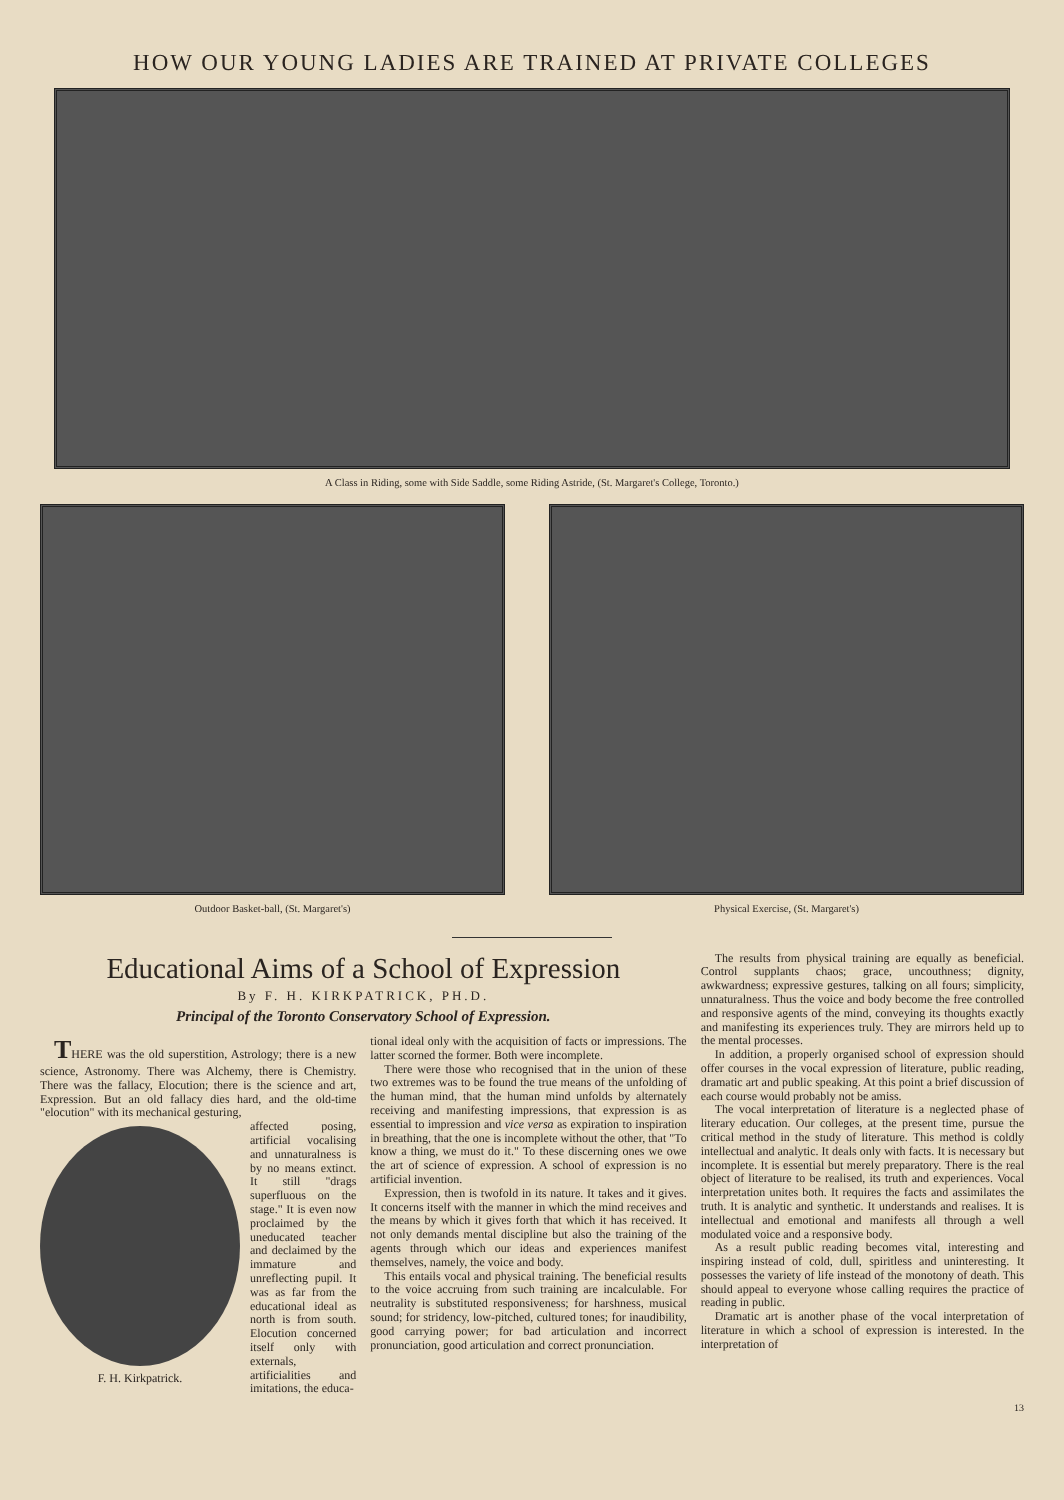HOW OUR YOUNG LADIES ARE TRAINED AT PRIVATE COLLEGES
A Class in Riding, some with Side Saddle, some Riding Astride, (St. Margaret's College, Toronto.)
Outdoor Basket-ball, (St. Margaret's) Physical Exercise, (St. Margaret's)
Educational Aims of a School of Expression
By F. H. KIRKPATRICK, PH.D.
Principal of the Toronto Conservatory School of Expression.
THERE was the old superstition, Astrology; there is a new science, Astronomy. There was Alchemy, there is Chemistry. There was the fallacy, Elocution; there is the science and art, Expression. But an old fallacy dies hard, and the old-time "elocution" with its mechanical gesturing,
F. H. Kirkpatrick.
affected posing, artificial vocalising and unnaturalness is by no means extinct. It still "drags superfluous on the stage." It is even now proclaimed by the uneducated teacher and declaimed by the immature and unreflecting pupil. It was as far from the educational ideal as north is from south. Elocution concerned itself only with externals, artificialities and imitations, the educa-
tional ideal only with the acquisition of facts or impressions. The latter scorned the former. Both were incomplete.
There were those who recognised that in the union of these two extremes was to be found the true means of the unfolding of the human mind, that the human mind unfolds by alternately receiving and manifesting impressions, that expression is as essential to impression and vice versa as expiration to inspiration in breathing, that the one is incomplete without the other, that "To know a thing, we must do it." To these discerning ones we owe the art of science of expression. A school of expression is no artificial invention.
Expression, then is twofold in its nature. It takes and it gives. It concerns itself with the manner in which the mind receives and the means by which it gives forth that which it has received. It not only demands mental discipline but also the training of the agents through which our ideas and experiences manifest themselves, namely, the voice and body.
This entails vocal and physical training. The beneficial results to the voice accruing from such training are incalculable. For neutrality is substituted responsiveness; for harshness, musical sound; for stridency, low-pitched, cultured tones; for inaudibility, good carrying power; for bad articulation and incorrect pronunciation, good articulation and correct pronunciation.
The results from physical training are equally as beneficial. Control supplants chaos; grace, uncouthness; dignity, awkwardness; expressive gestures, talking on all fours; simplicity, unnaturalness. Thus the voice and body become the free controlled and responsive agents of the mind, conveying its thoughts exactly and manifesting its experiences truly. They are mirrors held up to the mental processes.
In addition, a properly organised school of expression should offer courses in the vocal expression of literature, public reading, dramatic art and public speaking. At this point a brief discussion of each course would probably not be amiss.
The vocal interpretation of literature is a neglected phase of literary education. Our colleges, at the present time, pursue the critical method in the study of literature. This method is coldly intellectual and analytic. It deals only with facts. It is necessary but incomplete. It is essential but merely preparatory. There is the real object of literature to be realised, its truth and experiences. Vocal interpretation unites both. It requires the facts and assimilates the truth. It is analytic and synthetic. It understands and realises. It is intellectual and emotional and manifests all through a well modulated voice and a responsive body.
As a result public reading becomes vital, interesting and inspiring instead of cold, dull, spiritless and uninteresting. It possesses the variety of life instead of the monotony of death. This should appeal to everyone whose calling requires the practice of reading in public.
Dramatic art is another phase of the vocal interpretation of literature in which a school of expression is interested. In the interpretation of
13